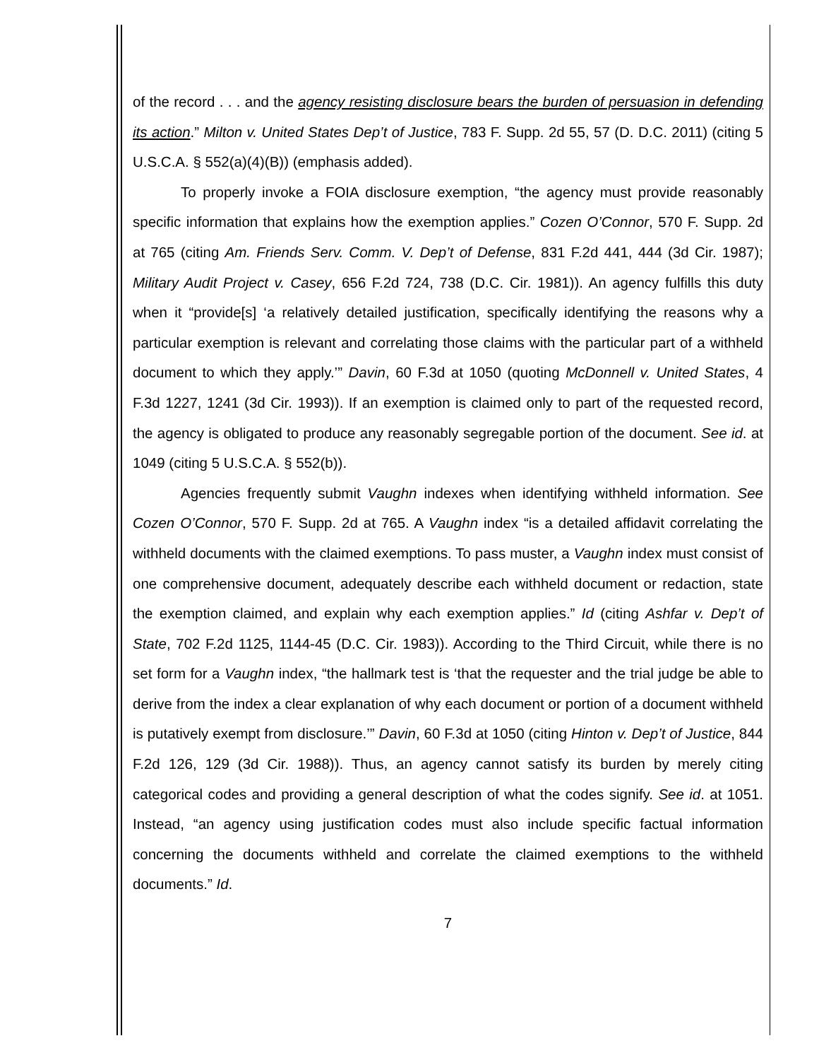of the record . . . and the agency resisting disclosure bears the burden of persuasion in defending its action.” Milton v. United States Dep’t of Justice, 783 F. Supp. 2d 55, 57 (D. D.C. 2011) (citing 5 U.S.C.A. § 552(a)(4)(B)) (emphasis added).
To properly invoke a FOIA disclosure exemption, “the agency must provide reasonably specific information that explains how the exemption applies.” Cozen O’Connor, 570 F. Supp. 2d at 765 (citing Am. Friends Serv. Comm. V. Dep’t of Defense, 831 F.2d 441, 444 (3d Cir. 1987); Military Audit Project v. Casey, 656 F.2d 724, 738 (D.C. Cir. 1981)). An agency fulfills this duty when it “provide[s] ‘a relatively detailed justification, specifically identifying the reasons why a particular exemption is relevant and correlating those claims with the particular part of a withheld document to which they apply.’” Davin, 60 F.3d at 1050 (quoting McDonnell v. United States, 4 F.3d 1227, 1241 (3d Cir. 1993)). If an exemption is claimed only to part of the requested record, the agency is obligated to produce any reasonably segregable portion of the document. See id. at 1049 (citing 5 U.S.C.A. § 552(b)).
Agencies frequently submit Vaughn indexes when identifying withheld information. See Cozen O’Connor, 570 F. Supp. 2d at 765. A Vaughn index “is a detailed affidavit correlating the withheld documents with the claimed exemptions. To pass muster, a Vaughn index must consist of one comprehensive document, adequately describe each withheld document or redaction, state the exemption claimed, and explain why each exemption applies.” Id (citing Ashfar v. Dep’t of State, 702 F.2d 1125, 1144-45 (D.C. Cir. 1983)). According to the Third Circuit, while there is no set form for a Vaughn index, “the hallmark test is ‘that the requester and the trial judge be able to derive from the index a clear explanation of why each document or portion of a document withheld is putatively exempt from disclosure.’” Davin, 60 F.3d at 1050 (citing Hinton v. Dep’t of Justice, 844 F.2d 126, 129 (3d Cir. 1988)). Thus, an agency cannot satisfy its burden by merely citing categorical codes and providing a general description of what the codes signify. See id. at 1051. Instead, “an agency using justification codes must also include specific factual information concerning the documents withheld and correlate the claimed exemptions to the withheld documents.” Id.
7